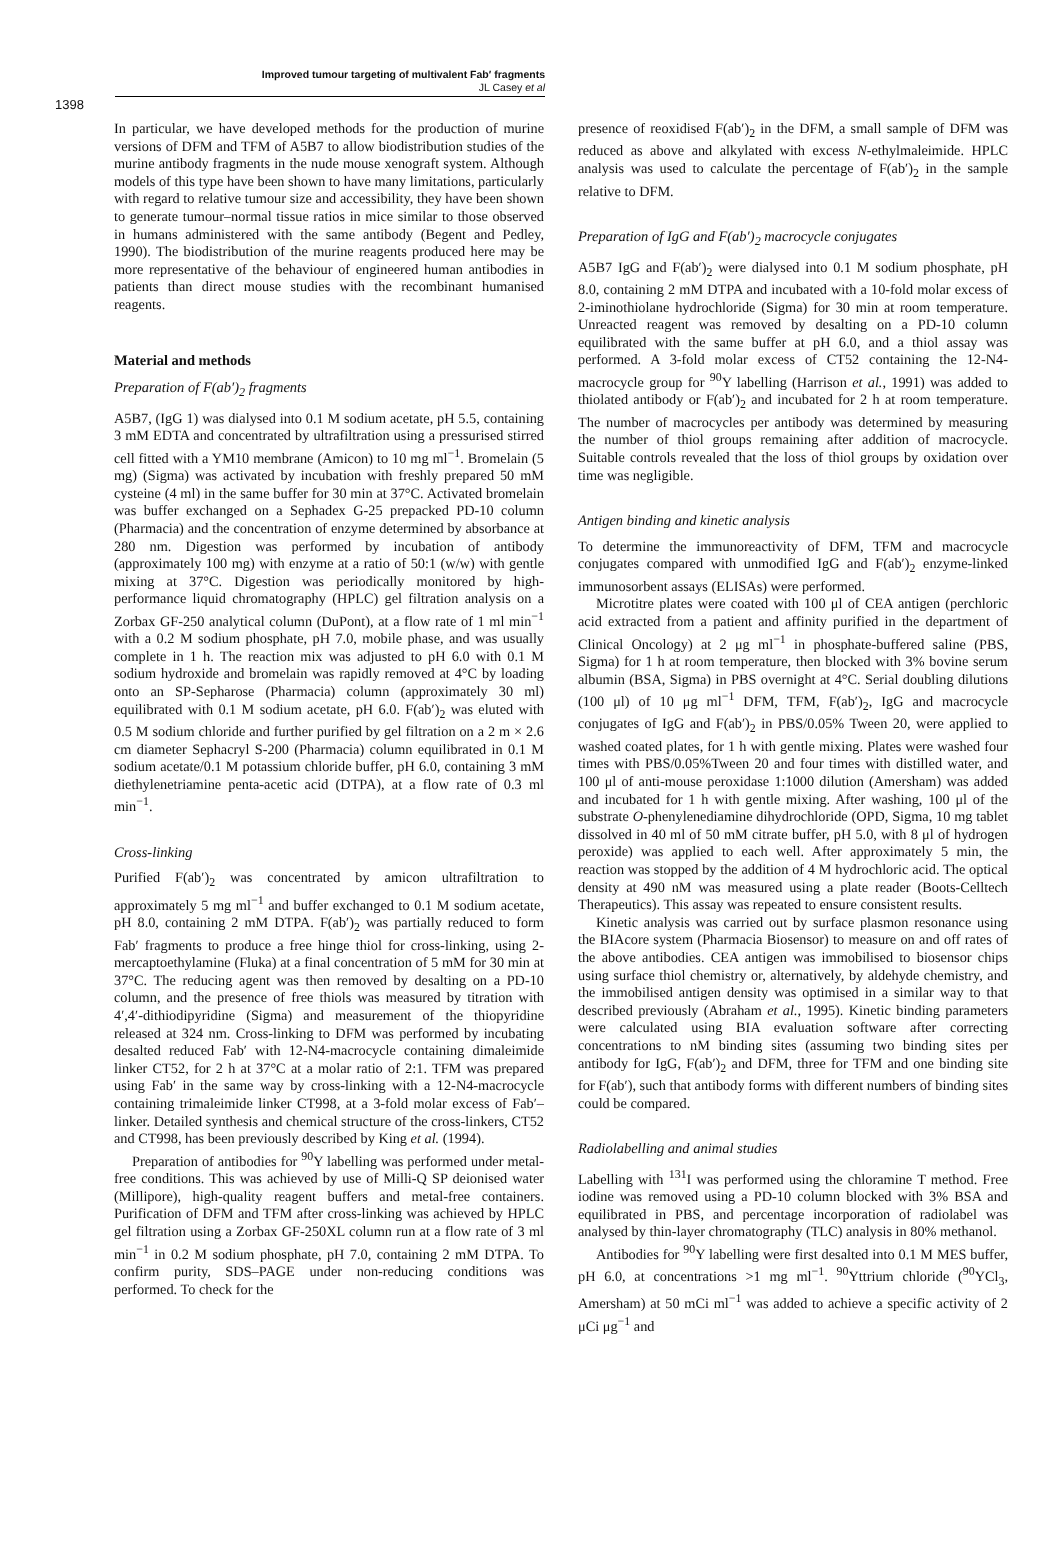Improved tumour targeting of multivalent Fab′ fragments
JL Casey et al
1398
In particular, we have developed methods for the production of murine versions of DFM and TFM of A5B7 to allow biodistribution studies of the murine antibody fragments in the nude mouse xenograft system. Although models of this type have been shown to have many limitations, particularly with regard to relative tumour size and accessibility, they have been shown to generate tumour–normal tissue ratios in mice similar to those observed in humans administered with the same antibody (Begent and Pedley, 1990). The biodistribution of the murine reagents produced here may be more representative of the behaviour of engineered human antibodies in patients than direct mouse studies with the recombinant humanised reagents.
Material and methods
Preparation of F(ab′)<sub>2</sub> fragments
A5B7, (IgG 1) was dialysed into 0.1 M sodium acetate, pH 5.5, containing 3 mM EDTA and concentrated by ultrafiltration using a pressurised stirred cell fitted with a YM10 membrane (Amicon) to 10 mg ml<sup>−1</sup>. Bromelain (5 mg) (Sigma) was activated by incubation with freshly prepared 50 mM cysteine (4 ml) in the same buffer for 30 min at 37°C. Activated bromelain was buffer exchanged on a Sephadex G-25 prepacked PD-10 column (Pharmacia) and the concentration of enzyme determined by absorbance at 280 nm. Digestion was performed by incubation of antibody (approximately 100 mg) with enzyme at a ratio of 50:1 (w/w) with gentle mixing at 37°C. Digestion was periodically monitored by high-performance liquid chromatography (HPLC) gel filtration analysis on a Zorbax GF-250 analytical column (DuPont), at a flow rate of 1 ml min<sup>−1</sup> with a 0.2 M sodium phosphate, pH 7.0, mobile phase, and was usually complete in 1 h. The reaction mix was adjusted to pH 6.0 with 0.1 M sodium hydroxide and bromelain was rapidly removed at 4°C by loading onto an SP-Sepharose (Pharmacia) column (approximately 30 ml) equilibrated with 0.1 M sodium acetate, pH 6.0. F(ab′)<sub>2</sub> was eluted with 0.5 M sodium chloride and further purified by gel filtration on a 2 m × 2.6 cm diameter Sephacryl S-200 (Pharmacia) column equilibrated in 0.1 M sodium acetate/0.1 M potassium chloride buffer, pH 6.0, containing 3 mM diethylenetriamine penta-acetic acid (DTPA), at a flow rate of 0.3 ml min<sup>−1</sup>.
Cross-linking
Purified F(ab′)<sub>2</sub> was concentrated by amicon ultrafiltration to approximately 5 mg ml<sup>−1</sup> and buffer exchanged to 0.1 M sodium acetate, pH 8.0, containing 2 mM DTPA. F(ab′)<sub>2</sub> was partially reduced to form Fab′ fragments to produce a free hinge thiol for cross-linking, using 2-mercaptoethylamine (Fluka) at a final concentration of 5 mM for 30 min at 37°C. The reducing agent was then removed by desalting on a PD-10 column, and the presence of free thiols was measured by titration with 4′,4′-dithiodipyridine (Sigma) and measurement of the thiopyridine released at 324 nm. Cross-linking to DFM was performed by incubating desalted reduced Fab′ with 12-N4-macrocycle containing dimaleimide linker CT52, for 2 h at 37°C at a molar ratio of 2:1. TFM was prepared using Fab′ in the same way by cross-linking with a 12-N4-macrocycle containing trimaleimide linker CT998, at a 3-fold molar excess of Fab′–linker. Detailed synthesis and chemical structure of the cross-linkers, CT52 and CT998, has been previously described by King et al. (1994).
Preparation of antibodies for <sup>90</sup>Y labelling was performed under metal-free conditions. This was achieved by use of Milli-Q SP deionised water (Millipore), high-quality reagent buffers and metal-free containers. Purification of DFM and TFM after cross-linking was achieved by HPLC gel filtration using a Zorbax GF-250XL column run at a flow rate of 3 ml min<sup>−1</sup> in 0.2 M sodium phosphate, pH 7.0, containing 2 mM DTPA. To confirm purity, SDS–PAGE under non-reducing conditions was performed. To check for the
presence of reoxidised F(ab′)<sub>2</sub> in the DFM, a small sample of DFM was reduced as above and alkylated with excess N-ethylmaleimide. HPLC analysis was used to calculate the percentage of F(ab′)<sub>2</sub> in the sample relative to DFM.
Preparation of IgG and F(ab′)<sub>2</sub> macrocycle conjugates
A5B7 IgG and F(ab′)<sub>2</sub> were dialysed into 0.1 M sodium phosphate, pH 8.0, containing 2 mM DTPA and incubated with a 10-fold molar excess of 2-iminothiolane hydrochloride (Sigma) for 30 min at room temperature. Unreacted reagent was removed by desalting on a PD-10 column equilibrated with the same buffer at pH 6.0, and a thiol assay was performed. A 3-fold molar excess of CT52 containing the 12-N4-macrocycle group for <sup>90</sup>Y labelling (Harrison et al., 1991) was added to thiolated antibody or F(ab′)<sub>2</sub> and incubated for 2 h at room temperature. The number of macrocycles per antibody was determined by measuring the number of thiol groups remaining after addition of macrocycle. Suitable controls revealed that the loss of thiol groups by oxidation over time was negligible.
Antigen binding and kinetic analysis
To determine the immunoreactivity of DFM, TFM and macrocycle conjugates compared with unmodified IgG and F(ab′)<sub>2</sub> enzyme-linked immunosorbent assays (ELISAs) were performed.
Microtitre plates were coated with 100 μl of CEA antigen (perchloric acid extracted from a patient and affinity purified in the department of Clinical Oncology) at 2 μg ml<sup>−1</sup> in phosphate-buffered saline (PBS, Sigma) for 1 h at room temperature, then blocked with 3% bovine serum albumin (BSA, Sigma) in PBS overnight at 4°C. Serial doubling dilutions (100 μl) of 10 μg ml<sup>−1</sup> DFM, TFM, F(ab′)<sub>2</sub>, IgG and macrocycle conjugates of IgG and F(ab′)<sub>2</sub> in PBS/0.05% Tween 20, were applied to washed coated plates, for 1 h with gentle mixing. Plates were washed four times with PBS/0.05%Tween 20 and four times with distilled water, and 100 μl of anti-mouse peroxidase 1:1000 dilution (Amersham) was added and incubated for 1 h with gentle mixing. After washing, 100 μl of the substrate O-phenylenediamine dihydrochloride (OPD, Sigma, 10 mg tablet dissolved in 40 ml of 50 mM citrate buffer, pH 5.0, with 8 μl of hydrogen peroxide) was applied to each well. After approximately 5 min, the reaction was stopped by the addition of 4 M hydrochloric acid. The optical density at 490 nM was measured using a plate reader (Boots-Celltech Therapeutics). This assay was repeated to ensure consistent results.
Kinetic analysis was carried out by surface plasmon resonance using the BIAcore system (Pharmacia Biosensor) to measure on and off rates of the above antibodies. CEA antigen was immobilised to biosensor chips using surface thiol chemistry or, alternatively, by aldehyde chemistry, and the immobilised antigen density was optimised in a similar way to that described previously (Abraham et al., 1995). Kinetic binding parameters were calculated using BIA evaluation software after correcting concentrations to nM binding sites (assuming two binding sites per antibody for IgG, F(ab′)<sub>2</sub> and DFM, three for TFM and one binding site for F(ab′), such that antibody forms with different numbers of binding sites could be compared.
Radiolabelling and animal studies
Labelling with <sup>131</sup>I was performed using the chloramine T method. Free iodine was removed using a PD-10 column blocked with 3% BSA and equilibrated in PBS, and percentage incorporation of radiolabel was analysed by thin-layer chromatography (TLC) analysis in 80% methanol.
Antibodies for <sup>90</sup>Y labelling were first desalted into 0.1 M MES buffer, pH 6.0, at concentrations >1 mg ml<sup>−1</sup>. <sup>90</sup>Yttrium chloride (<sup>90</sup>YCl<sub>3</sub>, Amersham) at 50 mCi ml<sup>−1</sup> was added to achieve a specific activity of 2 μCi μg<sup>−1</sup> and